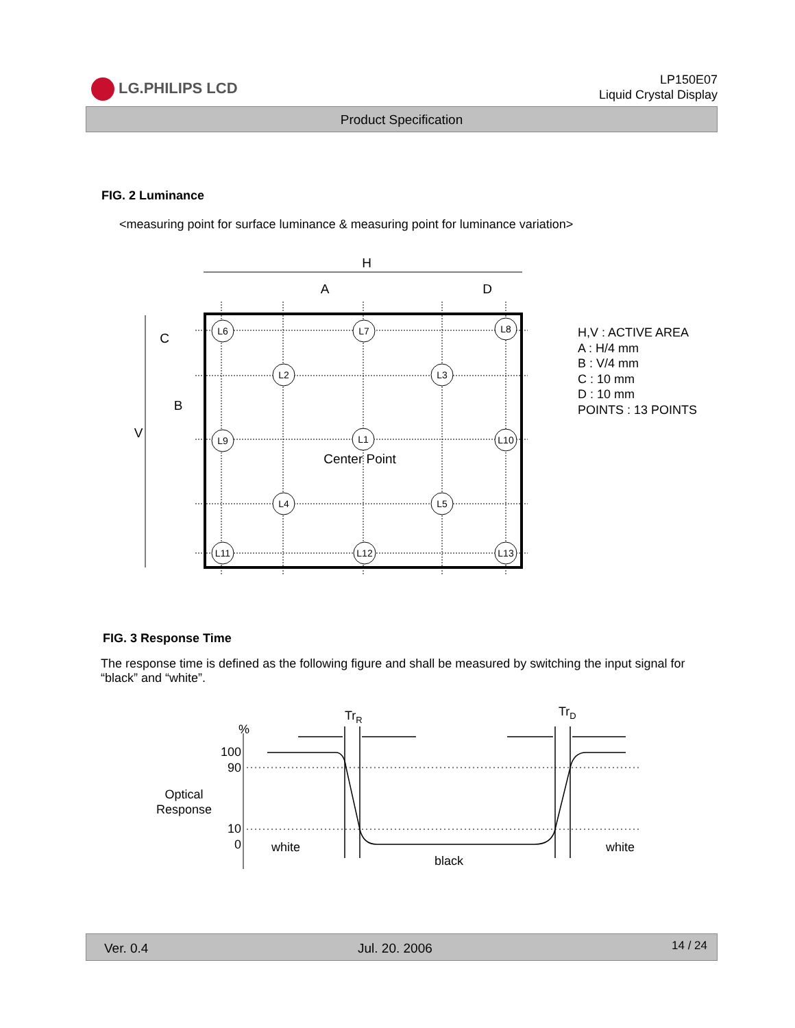LG.PHILIPS LCD
LP150E07
Liquid Crystal Display
Product Specification
FIG. 2 Luminance
<measuring point for surface luminance & measuring point for luminance variation>
L6
L7
L8
L2
L3
L9
L1
L10
L4
L5
L11
L12
L13
H
A
D
Center Point
C
B
V
H,V : ACTIVE AREA
A : H/4 mm
B : V/4 mm
C : 10 mm
D : 10 mm
POINTS : 13 POINTS
FIG. 3 Response Time
The response time is defined as the following figure and shall be measured by switching the input signal for “black” and “white”.
Optical
Response
%
100
90
10
0
TrR
TrD
white
black
white
Ver. 0.4 Jul. 20. 2006 14 / 24